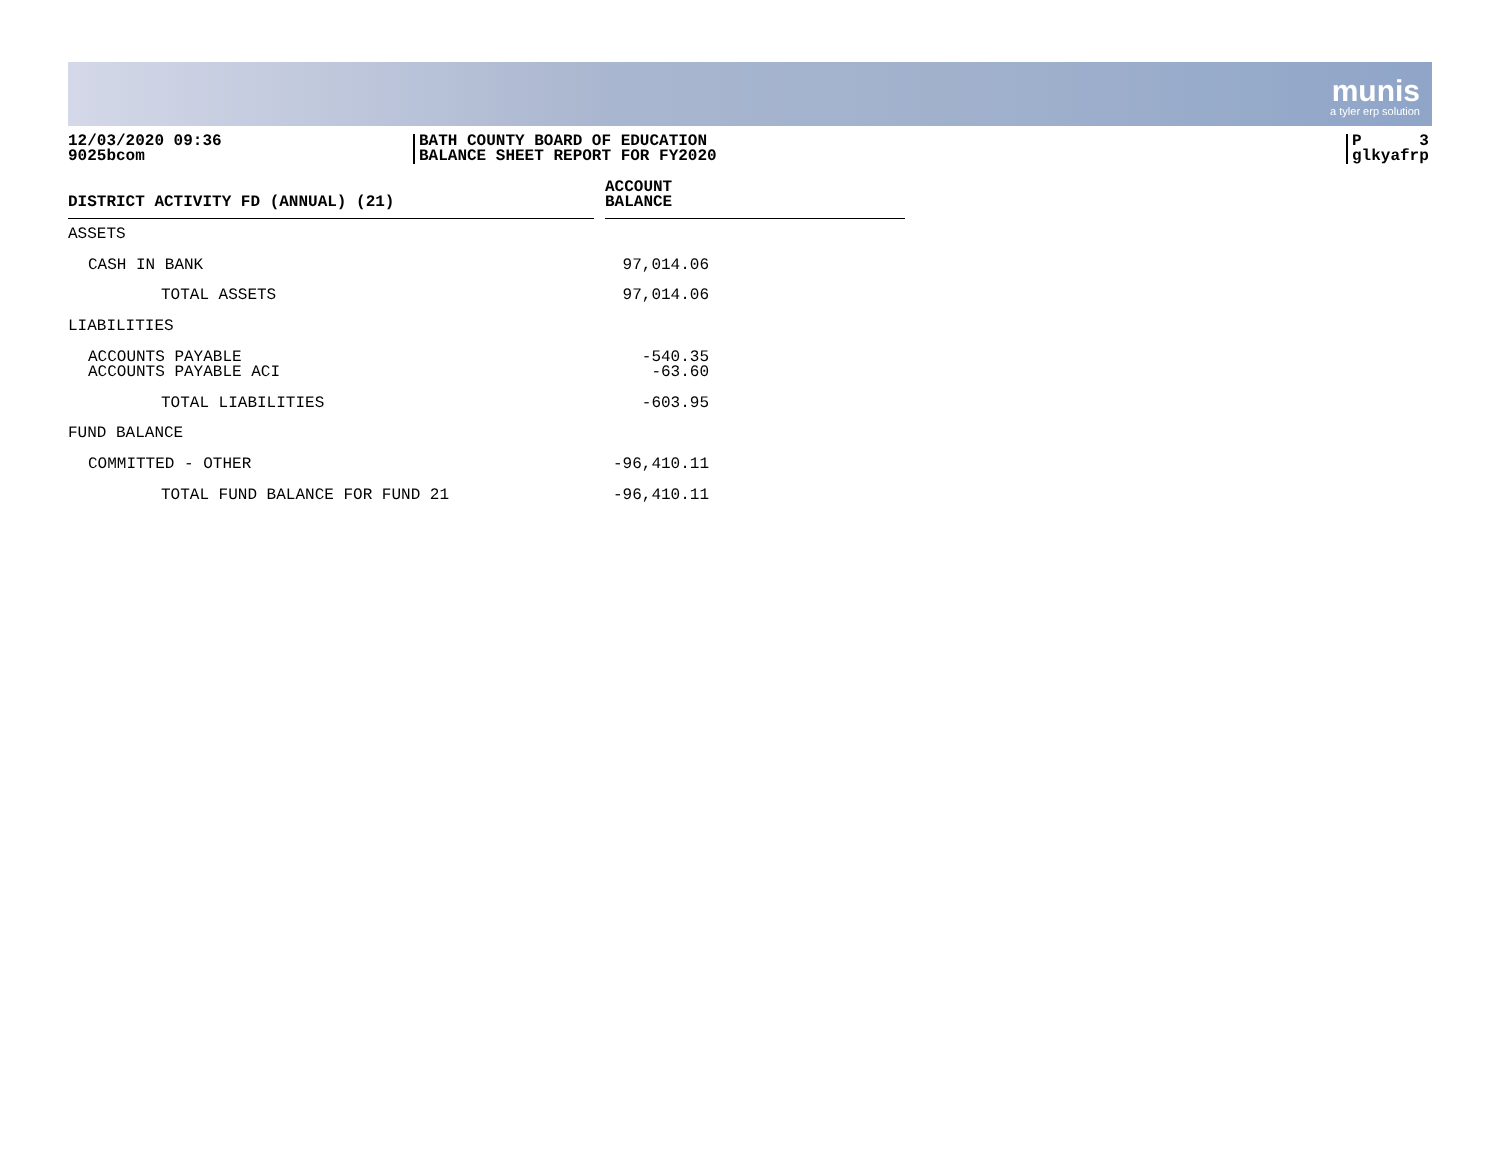munis
a tyler erp solution
12/03/2020 09:36
9025bcom
BATH COUNTY BOARD OF EDUCATION
BALANCE SHEET REPORT FOR FY2020
P 3
glkyafrp
| DISTRICT ACTIVITY FD (ANNUAL) (21) | | ACCOUNT BALANCE | |
| ASSETS | | | |
| CASH IN BANK | | 97,014.06 | |
| TOTAL ASSETS | | 97,014.06 | |
| LIABILITIES | | | |
| ACCOUNTS PAYABLE | | -540.35 | |
| ACCOUNTS PAYABLE ACI | | -63.60 | |
| TOTAL LIABILITIES | | -603.95 | |
| FUND BALANCE | | | |
| COMMITTED - OTHER | | -96,410.11 | |
| TOTAL FUND BALANCE FOR FUND 21 | | -96,410.11 | |